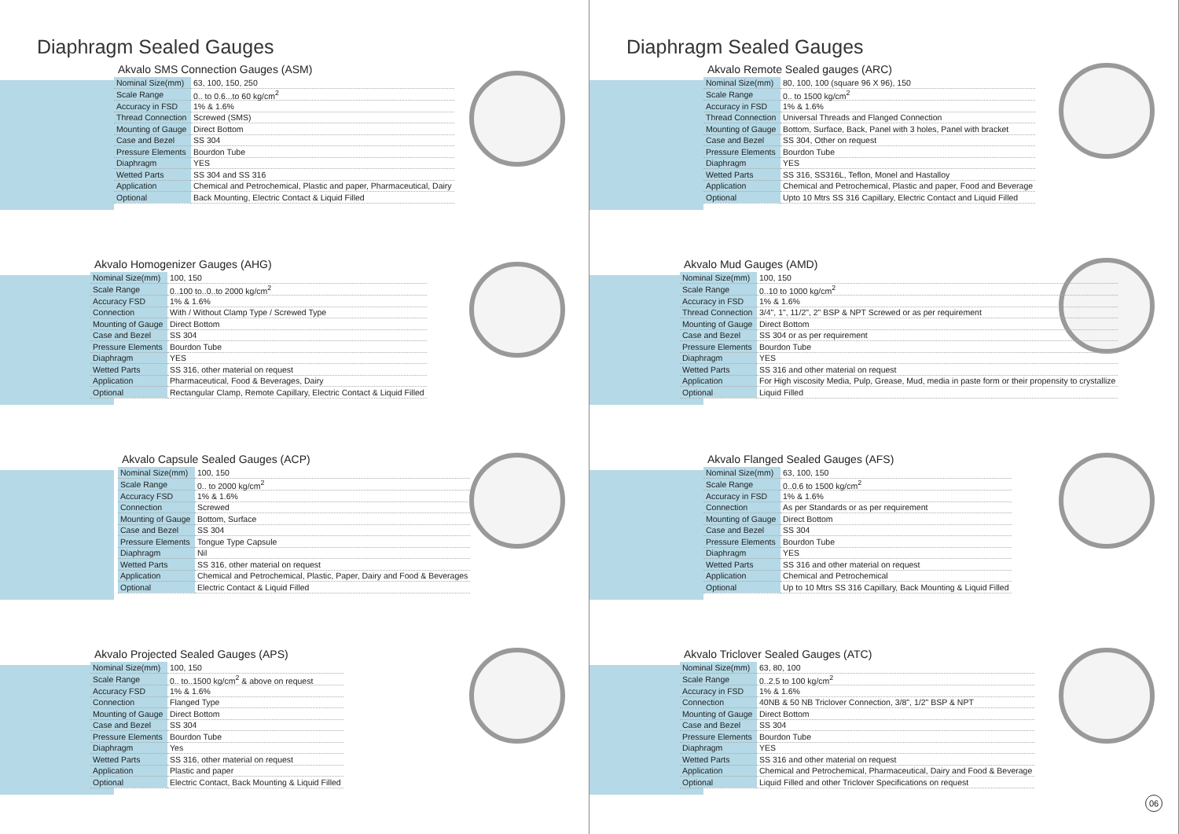Diaphragm Sealed Gauges
Akvalo SMS Connection Gauges (ASM)
| Nominal Size(mm) | 63, 100, 150, 250 |
| Scale Range | 0.. to 0.6...to 60 kg/cm<sup>2</sup> |
| Accuracy in FSD | 1% & 1.6% |
| Thread Connection | Screwed (SMS) |
| Mounting of Gauge | Direct Bottom |
| Case and Bezel | SS 304 |
| Pressure Elements | Bourdon Tube |
| Diaphragm | YES |
| Wetted Parts | SS 304 and SS 316 |
| Application | Chemical and Petrochemical, Plastic and paper, Pharmaceutical, Dairy |
| Optional | Back Mounting, Electric Contact & Liquid Filled |
Akvalo Homogenizer Gauges (AHG)
| Nominal Size(mm) | 100, 150 |
| Scale Range | 0..100 to..0..to 2000 kg/cm<sup>2</sup> |
| Accuracy FSD | 1% & 1.6% |
| Connection | With / Without Clamp Type / Screwed Type |
| Mounting of Gauge | Direct Bottom |
| Case and Bezel | SS 304 |
| Pressure Elements | Bourdon Tube |
| Diaphragm | YES |
| Wetted Parts | SS 316, other material on request |
| Application | Pharmaceutical, Food & Beverages, Dairy |
| Optional | Rectangular Clamp, Remote Capillary, Electric Contact & Liquid Filled |
Akvalo Capsule Sealed Gauges (ACP)
| Nominal Size(mm) | 100, 150 |
| Scale Range | 0.. to 2000 kg/cm<sup>2</sup> |
| Accuracy FSD | 1% & 1.6% |
| Connection | Screwed |
| Mounting of Gauge | Bottom, Surface |
| Case and Bezel | SS 304 |
| Pressure Elements | Tongue Type Capsule |
| Diaphragm | Nil |
| Wetted Parts | SS 316, other material on request |
| Application | Chemical and Petrochemical, Plastic, Paper, Dairy and Food & Beverages |
| Optional | Electric Contact & Liquid Filled |
Akvalo Projected Sealed Gauges (APS)
| Nominal Size(mm) | 100, 150 |
| Scale Range | 0.. to..1500 kg/cm<sup>2</sup> & above on request |
| Accuracy FSD | 1% & 1.6% |
| Connection | Flanged Type |
| Mounting of Gauge | Direct Bottom |
| Case and Bezel | SS 304 |
| Pressure Elements | Bourdon Tube |
| Diaphragm | Yes |
| Wetted Parts | SS 316, other material on request |
| Application | Plastic and paper |
| Optional | Electric Contact, Back Mounting & Liquid Filled |
Diaphragm Sealed Gauges
Akvalo Remote Sealed gauges (ARC)
| Nominal Size(mm) | 80, 100, 100 (square 96 X 96), 150 |
| Scale Range | 0.. to 1500 kg/cm<sup>2</sup> |
| Accuracy in FSD | 1% & 1.6% |
| Thread Connection | Universal Threads and Flanged Connection |
| Mounting of Gauge | Bottom, Surface, Back, Panel with 3 holes, Panel with bracket |
| Case and Bezel | SS 304, Other on request |
| Pressure Elements | Bourdon Tube |
| Diaphragm | YES |
| Wetted Parts | SS 316, SS316L, Teflon, Monel and Hastalloy |
| Application | Chemical and Petrochemical, Plastic and paper, Food and Beverage |
| Optional | Upto 10 Mtrs SS 316 Capillary, Electric Contact and Liquid Filled |
Akvalo Mud Gauges (AMD)
| Nominal Size(mm) | 100, 150 |
| Scale Range | 0..10 to 1000 kg/cm<sup>2</sup> |
| Accuracy in FSD | 1% & 1.6% |
| Thread Connection | 3/4", 1", 11/2", 2" BSP & NPT Screwed or as per requirement |
| Mounting of Gauge | Direct Bottom |
| Case and Bezel | SS 304 or as per requirement |
| Pressure Elements | Bourdon Tube |
| Diaphragm | YES |
| Wetted Parts | SS 316 and other material on request |
| Application | For High viscosity Media, Pulp, Grease, Mud, media in paste form or their propensity to crystallize |
| Optional | Liquid Filled |
Akvalo Flanged Sealed Gauges (AFS)
| Nominal Size(mm) | 63, 100, 150 |
| Scale Range | 0..0.6 to 1500 kg/cm<sup>2</sup> |
| Accuracy in FSD | 1% & 1.6% |
| Connection | As per Standards or as per requirement |
| Mounting of Gauge | Direct Bottom |
| Case and Bezel | SS 304 |
| Pressure Elements | Bourdon Tube |
| Diaphragm | YES |
| Wetted Parts | SS 316 and other material on request |
| Application | Chemical and Petrochemical |
| Optional | Up to 10 Mtrs SS 316 Capillary, Back Mounting & Liquid Filled |
Akvalo Triclover Sealed Gauges (ATC)
| Nominal Size(mm) | 63, 80, 100 |
| Scale Range | 0..2.5 to 100 kg/cm<sup>2</sup> |
| Accuracy in FSD | 1% & 1.6% |
| Connection | 40NB & 50 NB Triclover Connection, 3/8", 1/2" BSP & NPT |
| Mounting of Gauge | Direct Bottom |
| Case and Bezel | SS 304 |
| Pressure Elements | Bourdon Tube |
| Diaphragm | YES |
| Wetted Parts | SS 316 and other material on request |
| Application | Chemical and Petrochemical, Pharmaceutical, Dairy and Food & Beverage |
| Optional | Liquid Filled and other Triclover Specifications on request |
06